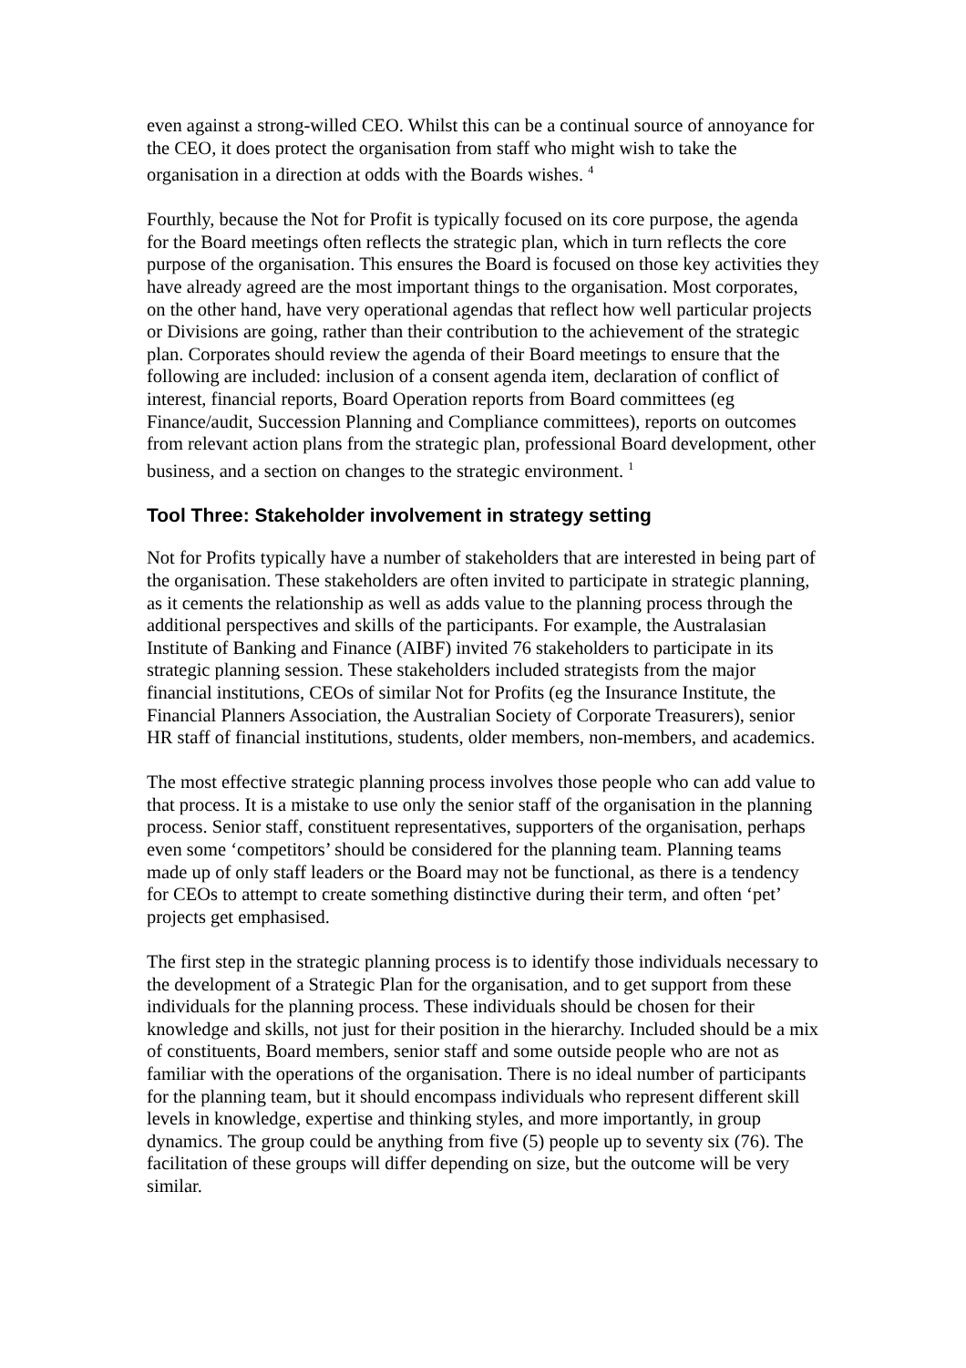even against a strong-willed CEO. Whilst this can be a continual source of annoyance for the CEO, it does protect the organisation from staff who might wish to take the organisation in a direction at odds with the Boards wishes. <sup>4</sup>
Fourthly, because the Not for Profit is typically focused on its core purpose, the agenda for the Board meetings often reflects the strategic plan, which in turn reflects the core purpose of the organisation. This ensures the Board is focused on those key activities they have already agreed are the most important things to the organisation. Most corporates, on the other hand, have very operational agendas that reflect how well particular projects or Divisions are going, rather than their contribution to the achievement of the strategic plan. Corporates should review the agenda of their Board meetings to ensure that the following are included: inclusion of a consent agenda item, declaration of conflict of interest, financial reports, Board Operation reports from Board committees (eg Finance/audit, Succession Planning and Compliance committees), reports on outcomes from relevant action plans from the strategic plan, professional Board development, other business, and a section on changes to the strategic environment. <sup>1</sup>
Tool Three: Stakeholder involvement in strategy setting
Not for Profits typically have a number of stakeholders that are interested in being part of the organisation. These stakeholders are often invited to participate in strategic planning, as it cements the relationship as well as adds value to the planning process through the additional perspectives and skills of the participants. For example, the Australasian Institute of Banking and Finance (AIBF) invited 76 stakeholders to participate in its strategic planning session. These stakeholders included strategists from the major financial institutions, CEOs of similar Not for Profits (eg the Insurance Institute, the Financial Planners Association, the Australian Society of Corporate Treasurers), senior HR staff of financial institutions, students, older members, non-members, and academics.
The most effective strategic planning process involves those people who can add value to that process. It is a mistake to use only the senior staff of the organisation in the planning process. Senior staff, constituent representatives, supporters of the organisation, perhaps even some ‘competitors’ should be considered for the planning team. Planning teams made up of only staff leaders or the Board may not be functional, as there is a tendency for CEOs to attempt to create something distinctive during their term, and often ‘pet’ projects get emphasised.
The first step in the strategic planning process is to identify those individuals necessary to the development of a Strategic Plan for the organisation, and to get support from these individuals for the planning process. These individuals should be chosen for their knowledge and skills, not just for their position in the hierarchy. Included should be a mix of constituents, Board members, senior staff and some outside people who are not as familiar with the operations of the organisation. There is no ideal number of participants for the planning team, but it should encompass individuals who represent different skill levels in knowledge, expertise and thinking styles, and more importantly, in group dynamics. The group could be anything from five (5) people up to seventy six (76). The facilitation of these groups will differ depending on size, but the outcome will be very similar.